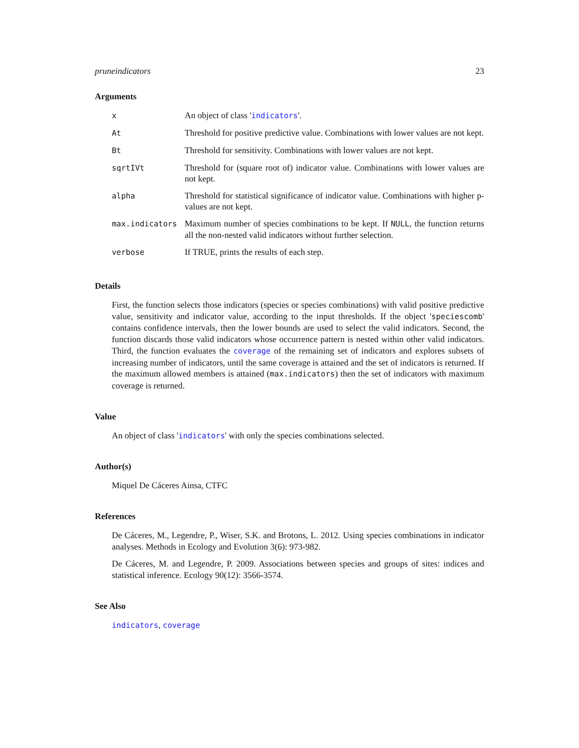pruneindicators 23
Arguments
| x | An object of class ' indicators '. |
| At | Threshold for positive predictive value. Combinations with lower values are not kept. |
| Bt | Threshold for sensitivity. Combinations with lower values are not kept. |
| sqrtIVt | Threshold for (square root of) indicator value. Combinations with lower values are not kept. |
| alpha | Threshold for statistical significance of indicator value. Combinations with higher p-values are not kept. |
| max.indicators | Maximum number of species combinations to be kept. If NULL , the function returns all the non-nested valid indicators without further selection. |
| verbose | If TRUE, prints the results of each step. |
Details
First, the function selects those indicators (species or species combinations) with valid positive predictive value, sensitivity and indicator value, according to the input thresholds. If the object 'speciescomb' contains confidence intervals, then the lower bounds are used to select the valid indicators. Second, the function discards those valid indicators whose occurrence pattern is nested within other valid indicators. Third, the function evaluates the coverage of the remaining set of indicators and explores subsets of increasing number of indicators, until the same coverage is attained and the set of indicators is returned. If the maximum allowed members is attained (max.indicators) then the set of indicators with maximum coverage is returned.
Value
An object of class 'indicators' with only the species combinations selected.
Author(s)
Miquel De Cáceres Ainsa, CTFC
References
De Cáceres, M., Legendre, P., Wiser, S.K. and Brotons, L. 2012. Using species combinations in indicator analyses. Methods in Ecology and Evolution 3(6): 973-982.
De Cáceres, M. and Legendre, P. 2009. Associations between species and groups of sites: indices and statistical inference. Ecology 90(12): 3566-3574.
See Also
indicators, coverage